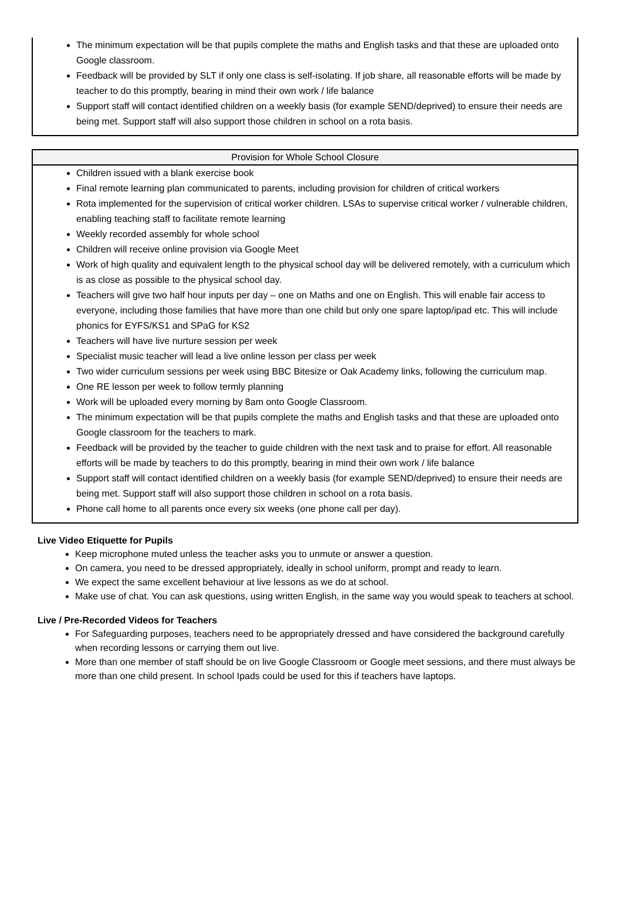| The minimum expectation will be that pupils complete the maths and English tasks and that these are uploaded onto Google classroom. Feedback will be provided by SLT if only one class is self-isolating. If job share, all reasonable efforts will be made by teacher to do this promptly, bearing in mind their own work / life balance Support staff will contact identified children on a weekly basis (for example SEND/deprived) to ensure their needs are being met. Support staff will also support those children in school on a rota basis. |
| Provision for Whole School Closure |
| --- |
| Children issued with a blank exercise book Final remote learning plan communicated to parents, including provision for children of critical workers Rota implemented for the supervision of critical worker children. LSAs to supervise critical worker / vulnerable children, enabling teaching staff to facilitate remote learning Weekly recorded assembly for whole school Children will receive online provision via Google Meet Work of high quality and equivalent length to the physical school day will be delivered remotely, with a curriculum which is as close as possible to the physical school day. Teachers will give two half hour inputs per day – one on Maths and one on English. This will enable fair access to everyone, including those families that have more than one child but only one spare laptop/ipad etc. This will include phonics for EYFS/KS1 and SPaG for KS2 Teachers will have live nurture session per week Specialist music teacher will lead a live online lesson per class per week Two wider curriculum sessions per week using BBC Bitesize or Oak Academy links, following the curriculum map. One RE lesson per week to follow termly planning Work will be uploaded every morning by 8am onto Google Classroom. The minimum expectation will be that pupils complete the maths and English tasks and that these are uploaded onto Google classroom for the teachers to mark. Feedback will be provided by the teacher to guide children with the next task and to praise for effort. All reasonable efforts will be made by teachers to do this promptly, bearing in mind their own work / life balance Support staff will contact identified children on a weekly basis (for example SEND/deprived) to ensure their needs are being met. Support staff will also support those children in school on a rota basis. Phone call home to all parents once every six weeks (one phone call per day). |
Live Video Etiquette for Pupils
Keep microphone muted unless the teacher asks you to unmute or answer a question.
On camera, you need to be dressed appropriately, ideally in school uniform, prompt and ready to learn.
We expect the same excellent behaviour at live lessons as we do at school.
Make use of chat. You can ask questions, using written English, in the same way you would speak to teachers at school.
Live / Pre-Recorded Videos for Teachers
For Safeguarding purposes, teachers need to be appropriately dressed and have considered the background carefully when recording lessons or carrying them out live.
More than one member of staff should be on live Google Classroom or Google meet sessions, and there must always be more than one child present. In school Ipads could be used for this if teachers have laptops.